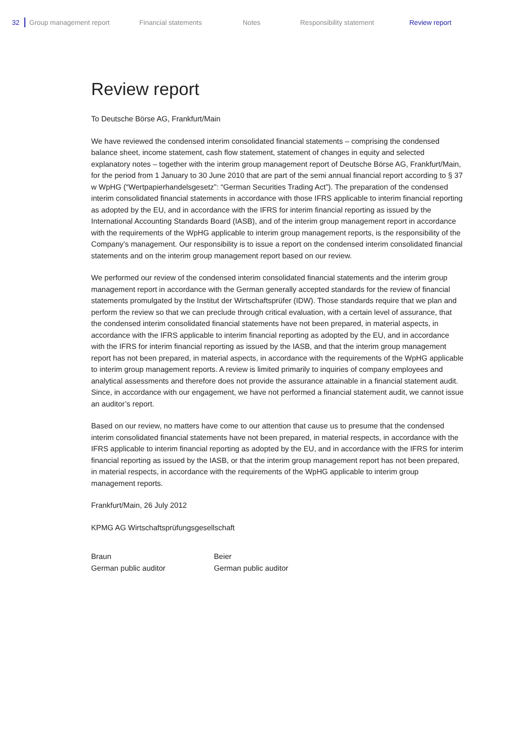32 Group management report Financial statements Notes Responsibility statement Review report
Review report
To Deutsche Börse AG, Frankfurt/Main
We have reviewed the condensed interim consolidated financial statements – comprising the condensed balance sheet, income statement, cash flow statement, statement of changes in equity and selected explanatory notes – together with the interim group management report of Deutsche Börse AG, Frankfurt/Main, for the period from 1 January to 30 June 2010 that are part of the semi annual financial report according to § 37 w WpHG (“Wertpapierhandelsgesetz”: “German Securities Trading Act”). The preparation of the condensed interim consolidated financial statements in accordance with those IFRS applicable to interim financial reporting as adopted by the EU, and in accordance with the IFRS for interim financial reporting as issued by the International Accounting Standards Board (IASB), and of the interim group management report in accordance with the requirements of the WpHG applicable to interim group management reports, is the responsibility of the Company’s management. Our responsibility is to issue a report on the condensed interim consolidated financial statements and on the interim group management report based on our review.
We performed our review of the condensed interim consolidated financial statements and the interim group management report in accordance with the German generally accepted standards for the review of financial statements promulgated by the Institut der Wirtschaftsprüfer (IDW). Those standards require that we plan and perform the review so that we can preclude through critical evaluation, with a certain level of assurance, that the condensed interim consolidated financial statements have not been prepared, in material aspects, in accordance with the IFRS applicable to interim financial reporting as adopted by the EU, and in accordance with the IFRS for interim financial reporting as issued by the IASB, and that the interim group management report has not been prepared, in material aspects, in accordance with the requirements of the WpHG applicable to interim group management reports. A review is limited primarily to inquiries of company employees and analytical assessments and therefore does not provide the assurance attainable in a financial statement audit. Since, in accordance with our engagement, we have not performed a financial statement audit, we cannot issue an auditor’s report.
Based on our review, no matters have come to our attention that cause us to presume that the condensed interim consolidated financial statements have not been prepared, in material respects, in accordance with the IFRS applicable to interim financial reporting as adopted by the EU, and in accordance with the IFRS for interim financial reporting as issued by the IASB, or that the interim group management report has not been prepared, in material respects, in accordance with the requirements of the WpHG applicable to interim group management reports.
Frankfurt/Main, 26 July 2012
KPMG AG Wirtschaftsprüfungsgesellschaft
Braun
German public auditor
Beier
German public auditor